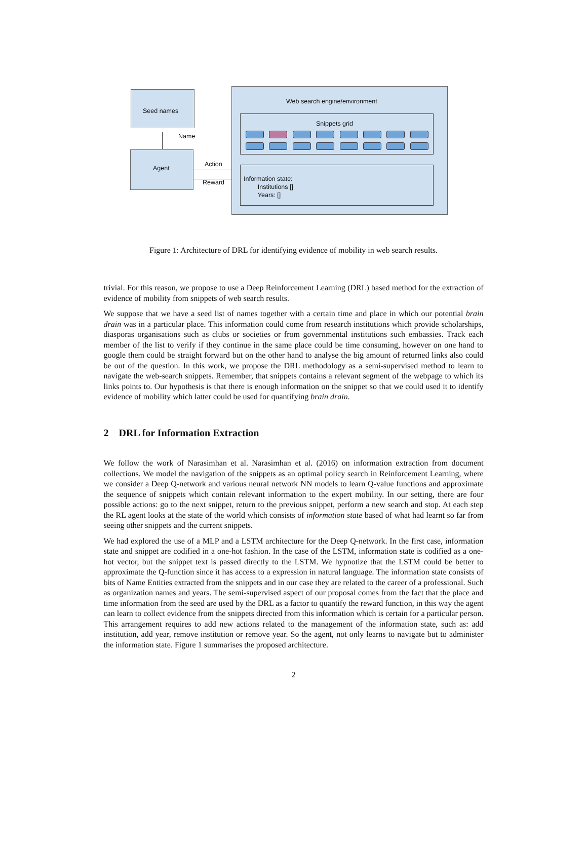Seed names
Name
Agent
Action
Reward
Web search engine/environment
Snippets grid
Information state:
Institutions []
Years: []
Figure 1: Architecture of DRL for identifying evidence of mobility in web search results.
trivial. For this reason, we propose to use a Deep Reinforcement Learning (DRL) based method for the extraction of evidence of mobility from snippets of web search results.
We suppose that we have a seed list of names together with a certain time and place in which our potential brain drain was in a particular place. This information could come from research institutions which provide scholarships, diasporas organisations such as clubs or societies or from governmental institutions such embassies. Track each member of the list to verify if they continue in the same place could be time consuming, however on one hand to google them could be straight forward but on the other hand to analyse the big amount of returned links also could be out of the question. In this work, we propose the DRL methodology as a semi-supervised method to learn to navigate the web-search snippets. Remember, that snippets contains a relevant segment of the webpage to which its links points to. Our hypothesis is that there is enough information on the snippet so that we could used it to identify evidence of mobility which latter could be used for quantifying brain drain.
2 DRL for Information Extraction
We follow the work of Narasimhan et al. Narasimhan et al. (2016) on information extraction from document collections. We model the navigation of the snippets as an optimal policy search in Reinforcement Learning, where we consider a Deep Q-network and various neural network NN models to learn Q-value functions and approximate the sequence of snippets which contain relevant information to the expert mobility. In our setting, there are four possible actions: go to the next snippet, return to the previous snippet, perform a new search and stop. At each step the RL agent looks at the state of the world which consists of information state based of what had learnt so far from seeing other snippets and the current snippets.
We had explored the use of a MLP and a LSTM architecture for the Deep Q-network. In the first case, information state and snippet are codified in a one-hot fashion. In the case of the LSTM, information state is codified as a one-hot vector, but the snippet text is passed directly to the LSTM. We hypnotize that the LSTM could be better to approximate the Q-function since it has access to a expression in natural language. The information state consists of bits of Name Entities extracted from the snippets and in our case they are related to the career of a professional. Such as organization names and years. The semi-supervised aspect of our proposal comes from the fact that the place and time information from the seed are used by the DRL as a factor to quantify the reward function, in this way the agent can learn to collect evidence from the snippets directed from this information which is certain for a particular person. This arrangement requires to add new actions related to the management of the information state, such as: add institution, add year, remove institution or remove year. So the agent, not only learns to navigate but to administer the information state. Figure 1 summarises the proposed architecture.
2